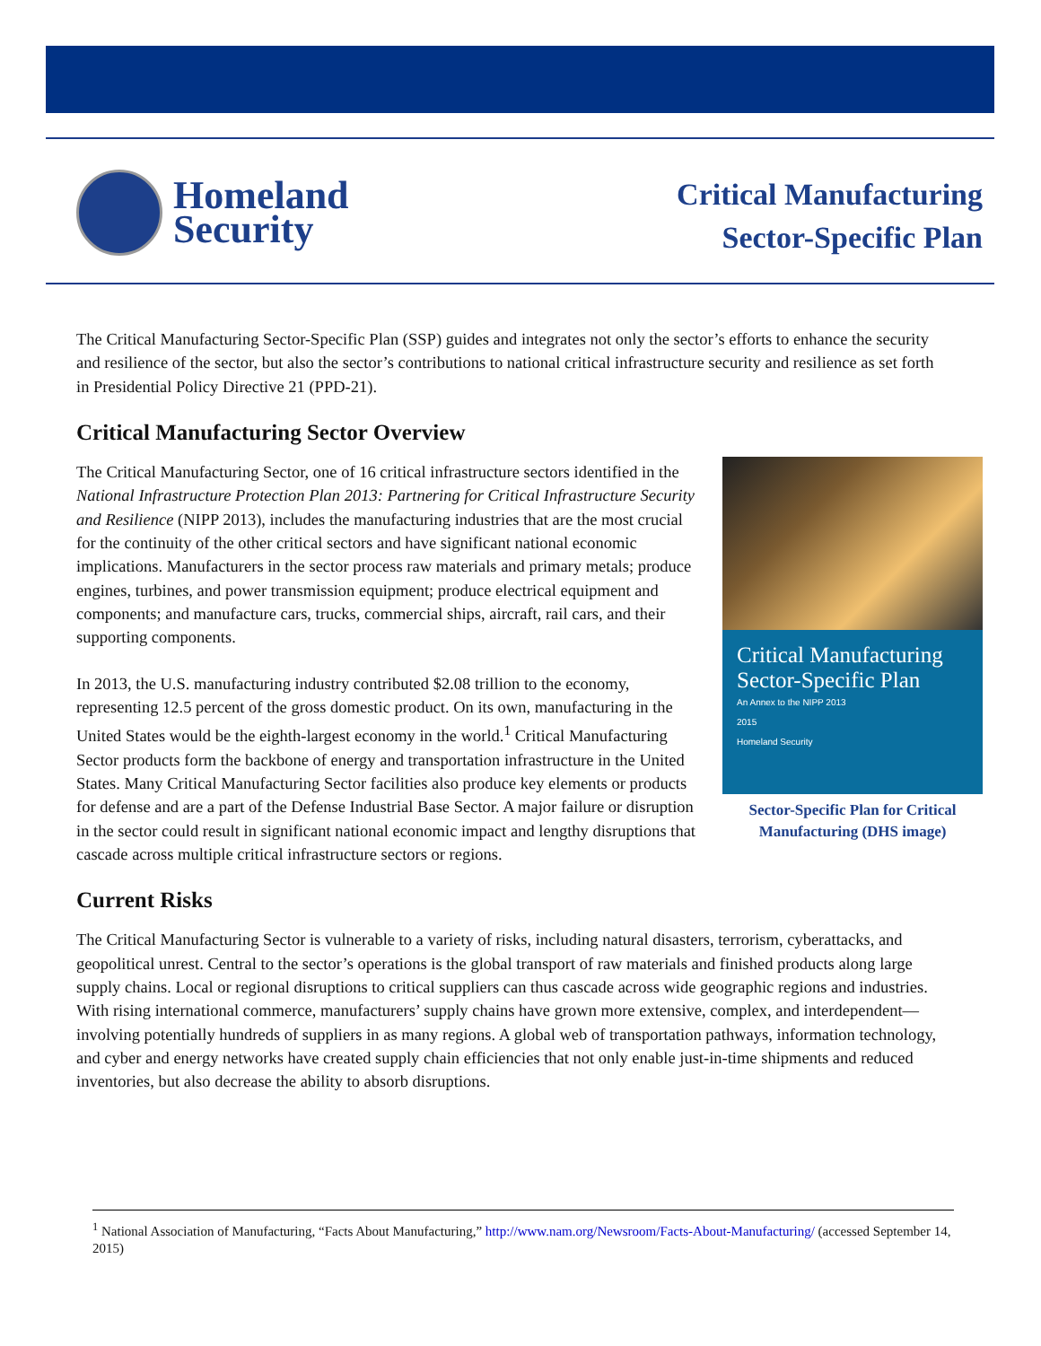Homeland
Security
Critical Manufacturing
Sector-Specific Plan
The Critical Manufacturing Sector-Specific Plan (SSP) guides and integrates not only the sector’s efforts to enhance the security and resilience of the sector, but also the sector’s contributions to national critical infrastructure security and resilience as set forth in Presidential Policy Directive 21 (PPD-21).
Critical Manufacturing Sector Overview
Critical Manufacturing Sector-Specific Plan
An Annex to the NIPP 2013
2015
Homeland Security
Sector-Specific Plan for Critical Manufacturing (DHS image)
The Critical Manufacturing Sector, one of 16 critical infrastructure sectors identified in the National Infrastructure Protection Plan 2013: Partnering for Critical Infrastructure Security and Resilience (NIPP 2013), includes the manufacturing industries that are the most crucial for the continuity of the other critical sectors and have significant national economic implications. Manufacturers in the sector process raw materials and primary metals; produce engines, turbines, and power transmission equipment; produce electrical equipment and components; and manufacture cars, trucks, commercial ships, aircraft, rail cars, and their supporting components.
In 2013, the U.S. manufacturing industry contributed $2.08 trillion to the economy, representing 12.5 percent of the gross domestic product. On its own, manufacturing in the United States would be the eighth-largest economy in the world.<sup>1</sup> Critical Manufacturing Sector products form the backbone of energy and transportation infrastructure in the United States. Many Critical Manufacturing Sector facilities also produce key elements or products for defense and are a part of the Defense Industrial Base Sector. A major failure or disruption in the sector could result in significant national economic impact and lengthy disruptions that cascade across multiple critical infrastructure sectors or regions.
Current Risks
The Critical Manufacturing Sector is vulnerable to a variety of risks, including natural disasters, terrorism, cyberattacks, and geopolitical unrest. Central to the sector’s operations is the global transport of raw materials and finished products along large supply chains. Local or regional disruptions to critical suppliers can thus cascade across wide geographic regions and industries. With rising international commerce, manufacturers’ supply chains have grown more extensive, complex, and interdependent—involving potentially hundreds of suppliers in as many regions. A global web of transportation pathways, information technology, and cyber and energy networks have created supply chain efficiencies that not only enable just-in-time shipments and reduced inventories, but also decrease the ability to absorb disruptions.
<sup>1</sup> National Association of Manufacturing, “Facts About Manufacturing,” http://www.nam.org/Newsroom/Facts-About-Manufacturing/ (accessed September 14, 2015)